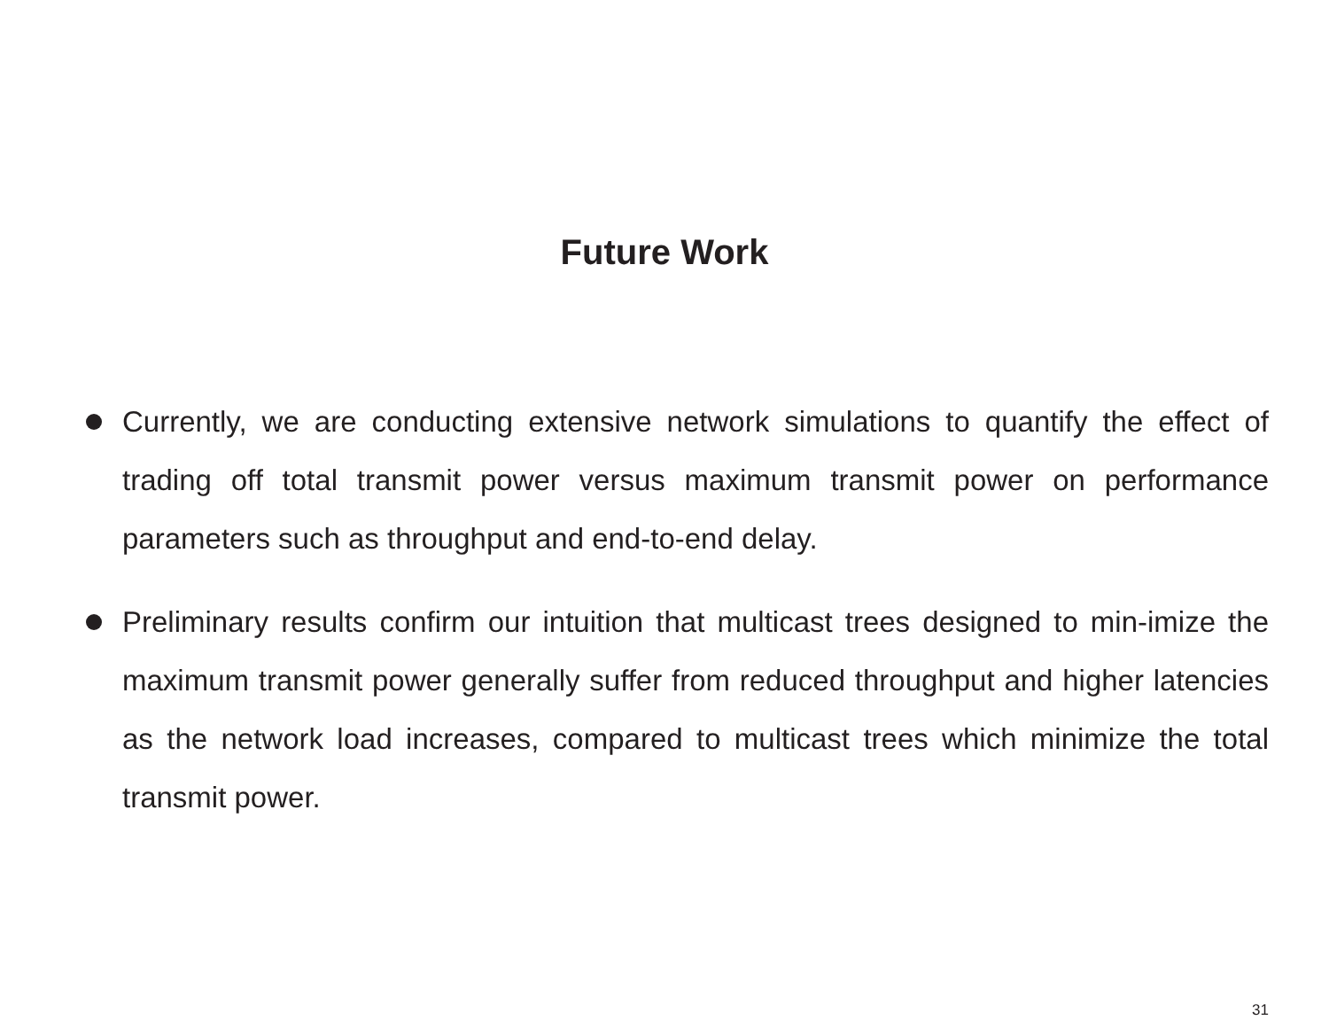Future Work
Currently, we are conducting extensive network simulations to quantify the effect of trading off total transmit power versus maximum transmit power on performance parameters such as throughput and end-to-end delay.
Preliminary results confirm our intuition that multicast trees designed to min-imize the maximum transmit power generally suffer from reduced throughput and higher latencies as the network load increases, compared to multicast trees which minimize the total transmit power.
31